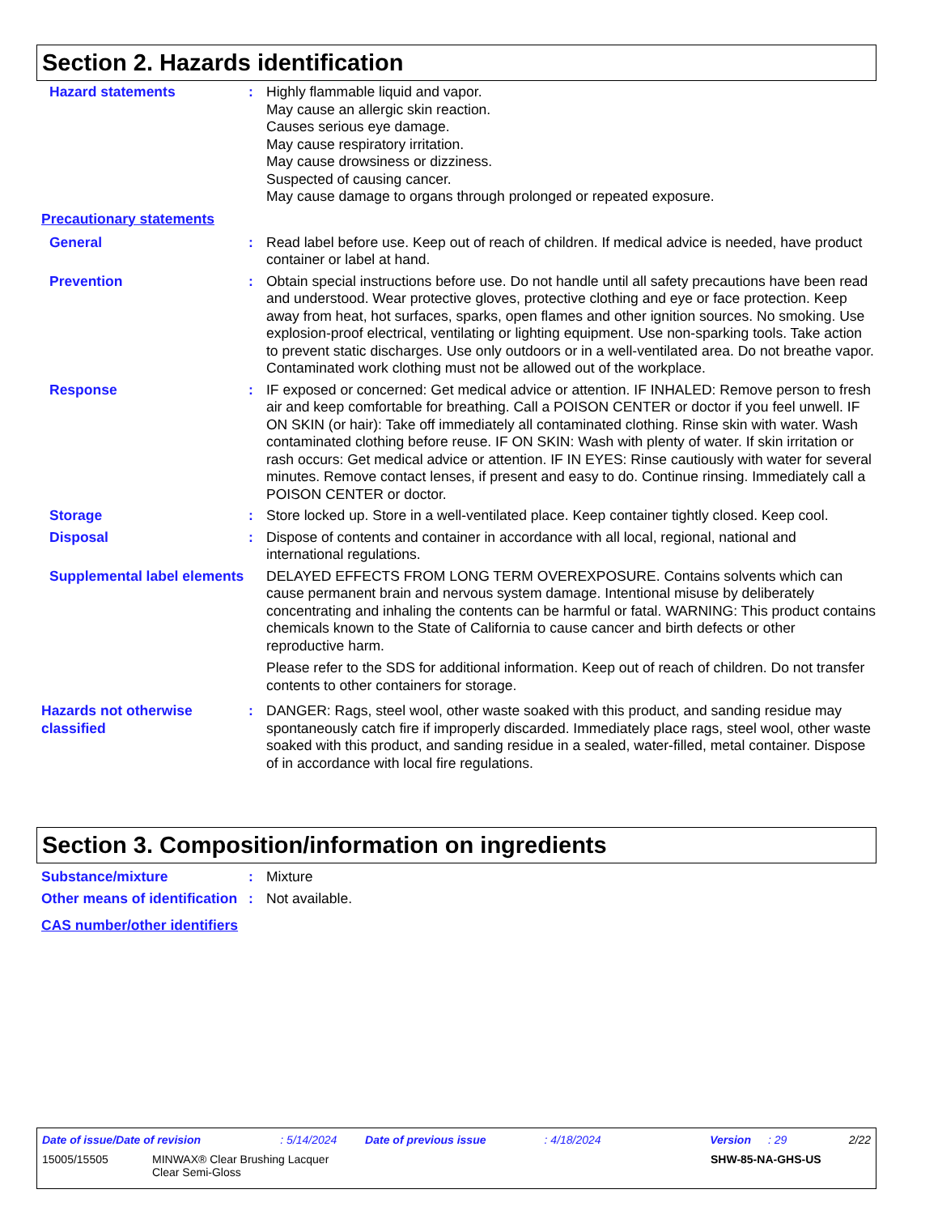Section 2. Hazards identification
Hazard statements : Highly flammable liquid and vapor.
May cause an allergic skin reaction.
Causes serious eye damage.
May cause respiratory irritation.
May cause drowsiness or dizziness.
Suspected of causing cancer.
May cause damage to organs through prolonged or repeated exposure.
Precautionary statements
General : Read label before use. Keep out of reach of children. If medical advice is needed, have product container or label at hand.
Prevention : Obtain special instructions before use. Do not handle until all safety precautions have been read and understood. Wear protective gloves, protective clothing and eye or face protection. Keep away from heat, hot surfaces, sparks, open flames and other ignition sources. No smoking. Use explosion-proof electrical, ventilating or lighting equipment. Use non-sparking tools. Take action to prevent static discharges. Use only outdoors or in a well-ventilated area. Do not breathe vapor. Contaminated work clothing must not be allowed out of the workplace.
Response : IF exposed or concerned: Get medical advice or attention. IF INHALED: Remove person to fresh air and keep comfortable for breathing. Call a POISON CENTER or doctor if you feel unwell. IF ON SKIN (or hair): Take off immediately all contaminated clothing. Rinse skin with water. Wash contaminated clothing before reuse. IF ON SKIN: Wash with plenty of water. If skin irritation or rash occurs: Get medical advice or attention. IF IN EYES: Rinse cautiously with water for several minutes. Remove contact lenses, if present and easy to do. Continue rinsing. Immediately call a POISON CENTER or doctor.
Storage : Store locked up. Store in a well-ventilated place. Keep container tightly closed. Keep cool.
Disposal : Dispose of contents and container in accordance with all local, regional, national and international regulations.
Supplemental label elements
DELAYED EFFECTS FROM LONG TERM OVEREXPOSURE. Contains solvents which can cause permanent brain and nervous system damage. Intentional misuse by deliberately concentrating and inhaling the contents can be harmful or fatal. WARNING: This product contains chemicals known to the State of California to cause cancer and birth defects or other reproductive harm.
Please refer to the SDS for additional information. Keep out of reach of children. Do not transfer contents to other containers for storage.
Hazards not otherwise classified
: DANGER: Rags, steel wool, other waste soaked with this product, and sanding residue may spontaneously catch fire if improperly discarded. Immediately place rags, steel wool, other waste soaked with this product, and sanding residue in a sealed, water-filled, metal container. Dispose of in accordance with local fire regulations.
Section 3. Composition/information on ingredients
Substance/mixture : Mixture
Other means of identification
: Not available.
CAS number/other identifiers
Date of issue/Date of revision: 5/14/2024 Date of previous issue: 4/18/2024 Version: 29 2/22
15005/15505 MINWAX® Clear Brushing Lacquer
Clear Semi-Gloss SHW-85-NA-GHS-US